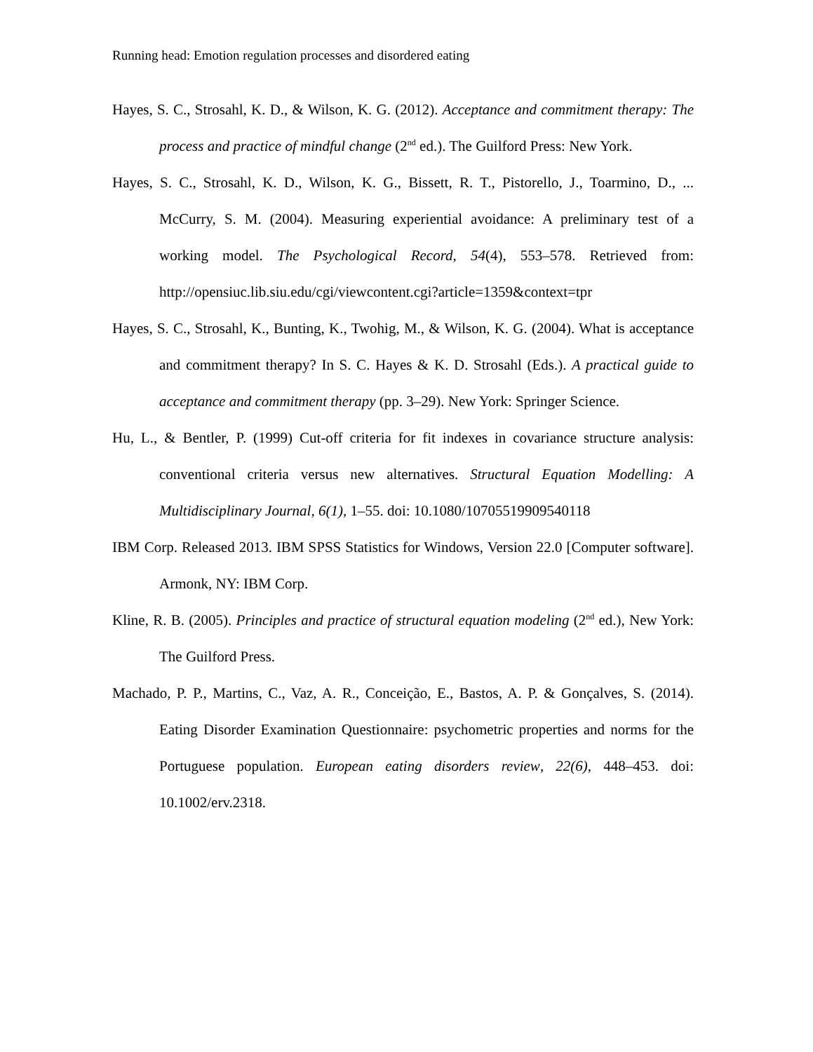Running head: Emotion regulation processes and disordered eating
Hayes, S. C., Strosahl, K. D., & Wilson, K. G. (2012). Acceptance and commitment therapy: The process and practice of mindful change (2<sup>nd</sup> ed.). The Guilford Press: New York.
Hayes, S. C., Strosahl, K. D., Wilson, K. G., Bissett, R. T., Pistorello, J., Toarmino, D., ... McCurry, S. M. (2004). Measuring experiential avoidance: A preliminary test of a working model. The Psychological Record, 54(4), 553–578. Retrieved from: http://opensiuc.lib.siu.edu/cgi/viewcontent.cgi?article=1359&context=tpr
Hayes, S. C., Strosahl, K., Bunting, K., Twohig, M., & Wilson, K. G. (2004). What is acceptance and commitment therapy? In S. C. Hayes & K. D. Strosahl (Eds.). A practical guide to acceptance and commitment therapy (pp. 3–29). New York: Springer Science.
Hu, L., & Bentler, P. (1999) Cut-off criteria for fit indexes in covariance structure analysis: conventional criteria versus new alternatives. Structural Equation Modelling: A Multidisciplinary Journal, 6(1), 1–55. doi: 10.1080/10705519909540118
IBM Corp. Released 2013. IBM SPSS Statistics for Windows, Version 22.0 [Computer software]. Armonk, NY: IBM Corp.
Kline, R. B. (2005). Principles and practice of structural equation modeling (2<sup>nd</sup> ed.), New York: The Guilford Press.
Machado, P. P., Martins, C., Vaz, A. R., Conceição, E., Bastos, A. P. & Gonçalves, S. (2014). Eating Disorder Examination Questionnaire: psychometric properties and norms for the Portuguese population. European eating disorders review, 22(6), 448–453. doi: 10.1002/erv.2318.